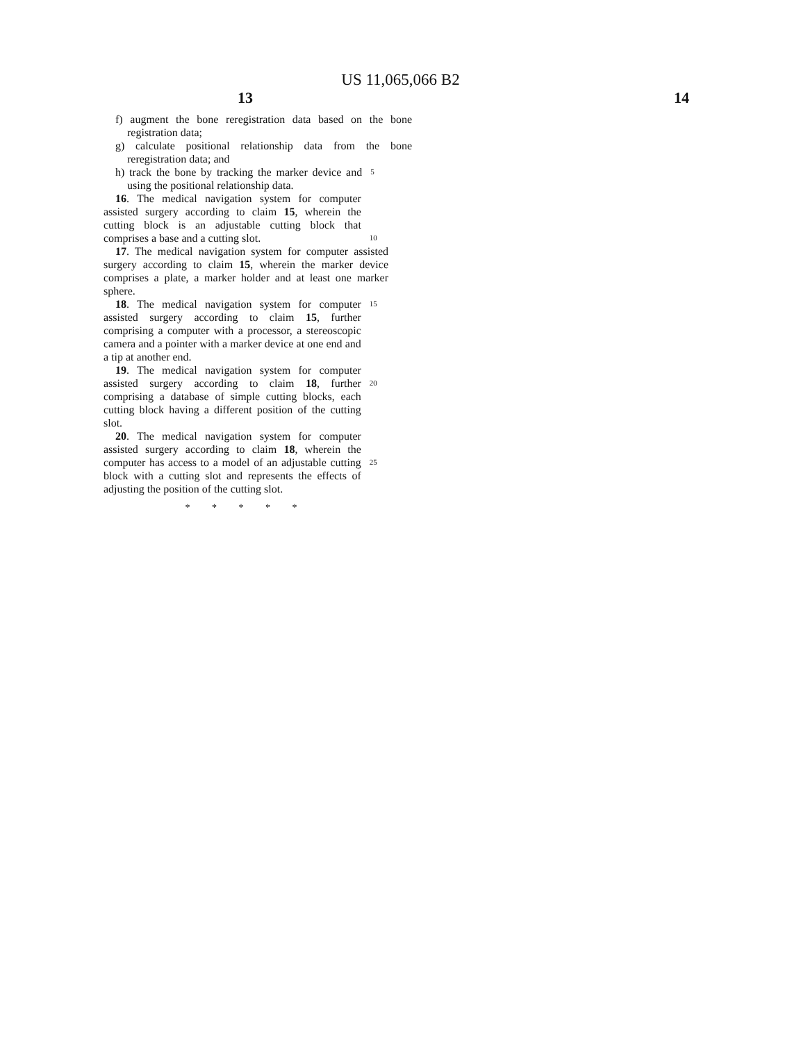US 11,065,066 B2
13 14
f) augment the bone reregistration data based on the bone registration data;
g) calculate positional relationship data from the bone reregistration data; and
h) track the bone by tracking the marker device and using the positional relationship data.
5
16. The medical navigation system for computer assisted surgery according to claim 15, wherein the cutting block is an adjustable cutting block that comprises a base and a cutting slot.
10
17. The medical navigation system for computer assisted surgery according to claim 15, wherein the marker device comprises a plate, a marker holder and at least one marker sphere.
18. The medical navigation system for computer assisted surgery according to claim 15, further comprising a computer with a processor, a stereoscopic camera and a pointer with a marker device at one end and a tip at another end.
15
19. The medical navigation system for computer assisted surgery according to claim 18, further comprising a database of simple cutting blocks, each cutting block having a different position of the cutting slot.
20
20. The medical navigation system for computer assisted surgery according to claim 18, wherein the computer has access to a model of an adjustable cutting block with a cutting slot and represents the effects of adjusting the position of the cutting slot.
25
* * * * *